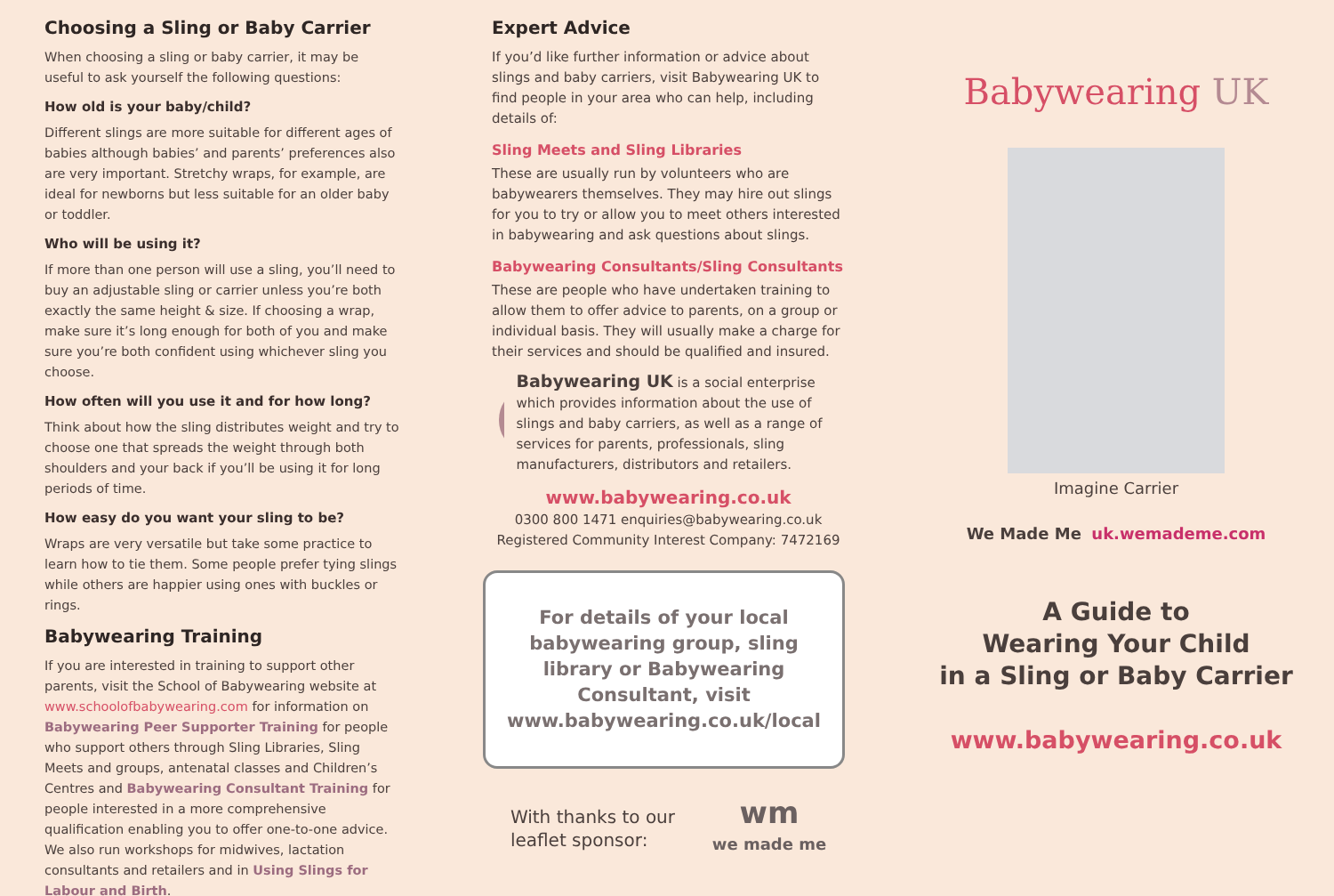Choosing a Sling or Baby Carrier
When choosing a sling or baby carrier, it may be useful to ask yourself the following questions:
How old is your baby/child?
Different slings are more suitable for different ages of babies although babies’ and parents’ preferences also are very important. Stretchy wraps, for example, are ideal for newborns but less suitable for an older baby or toddler.
Who will be using it?
If more than one person will use a sling, you’ll need to buy an adjustable sling or carrier unless you’re both exactly the same height & size. If choosing a wrap, make sure it’s long enough for both of you and make sure you’re both confident using whichever sling you choose.
How often will you use it and for how long?
Think about how the sling distributes weight and try to choose one that spreads the weight through both shoulders and your back if you’ll be using it for long periods of time.
How easy do you want your sling to be?
Wraps are very versatile but take some practice to learn how to tie them. Some people prefer tying slings while others are happier using ones with buckles or rings.
Babywearing Training
If you are interested in training to support other parents, visit the School of Babywearing website at www.schoolofbabywearing.com for information on Babywearing Peer Supporter Training for people who support others through Sling Libraries, Sling Meets and groups, antenatal classes and Children’s Centres and Babywearing Consultant Training for people interested in a more comprehensive qualification enabling you to offer one-to-one advice. We also run workshops for midwives, lactation consultants and retailers and in Using Slings for Labour and Birth.
Expert Advice
If you’d like further information or advice about slings and baby carriers, visit Babywearing UK to find people in your area who can help, including details of:
Sling Meets and Sling Libraries
These are usually run by volunteers who are babywearers themselves. They may hire out slings for you to try or allow you to meet others interested in babywearing and ask questions about slings.
Babywearing Consultants/Sling Consultants
These are people who have undertaken training to allow them to offer advice to parents, on a group or individual basis. They will usually make a charge for their services and should be qualified and insured.
Babywearing UK is a social enterprise which provides information about the use of slings and baby carriers, as well as a range of services for parents, professionals, sling manufacturers, distributors and retailers.
www.babywearing.co.uk
0300 800 1471 enquiries@babywearing.co.uk
Registered Community Interest Company: 7472169
For details of your local babywearing group, sling library or Babywearing Consultant, visit www.babywearing.co.uk/local
With thanks to our
leaflet sponsor:
wm
we made me
Babywearing UK
Imagine Carrier
We Made Me uk.wemademe.com
A Guide to
Wearing Your Child
in a Sling or Baby Carrier
www.babywearing.co.uk